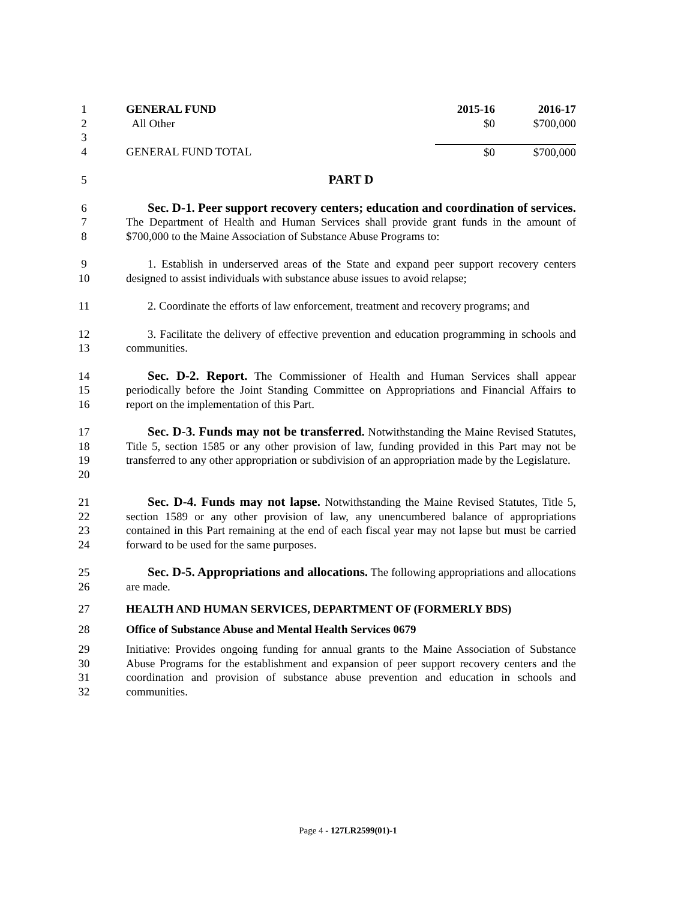1
2
3
4
| GENERAL FUND | 2015-16 | 2016-17 |
| All Other | $0 | $700,000 |
| GENERAL FUND TOTAL | $0 | $700,000 |
5 PART D
6
7
8
Sec. D-1. Peer support recovery centers; education and coordination of services. The Department of Health and Human Services shall provide grant funds in the amount of $700,000 to the Maine Association of Substance Abuse Programs to:
9
10
1. Establish in underserved areas of the State and expand peer support recovery centers designed to assist individuals with substance abuse issues to avoid relapse;
11 2. Coordinate the efforts of law enforcement, treatment and recovery programs; and
12
13
3. Facilitate the delivery of effective prevention and education programming in schools and communities.
14
15
16
Sec. D-2. Report. The Commissioner of Health and Human Services shall appear periodically before the Joint Standing Committee on Appropriations and Financial Affairs to report on the implementation of this Part.
17
18
19
20
Sec. D-3. Funds may not be transferred. Notwithstanding the Maine Revised Statutes, Title 5, section 1585 or any other provision of law, funding provided in this Part may not be transferred to any other appropriation or subdivision of an appropriation made by the Legislature.
21
22
23
24
Sec. D-4. Funds may not lapse. Notwithstanding the Maine Revised Statutes, Title 5, section 1589 or any other provision of law, any unencumbered balance of appropriations contained in this Part remaining at the end of each fiscal year may not lapse but must be carried forward to be used for the same purposes.
25
26
Sec. D-5. Appropriations and allocations. The following appropriations and allocations are made.
27 HEALTH AND HUMAN SERVICES, DEPARTMENT OF (FORMERLY BDS)
28 Office of Substance Abuse and Mental Health Services 0679
29
30
31
32
Initiative: Provides ongoing funding for annual grants to the Maine Association of Substance Abuse Programs for the establishment and expansion of peer support recovery centers and the coordination and provision of substance abuse prevention and education in schools and communities.
Page 4 - 127LR2599(01)-1